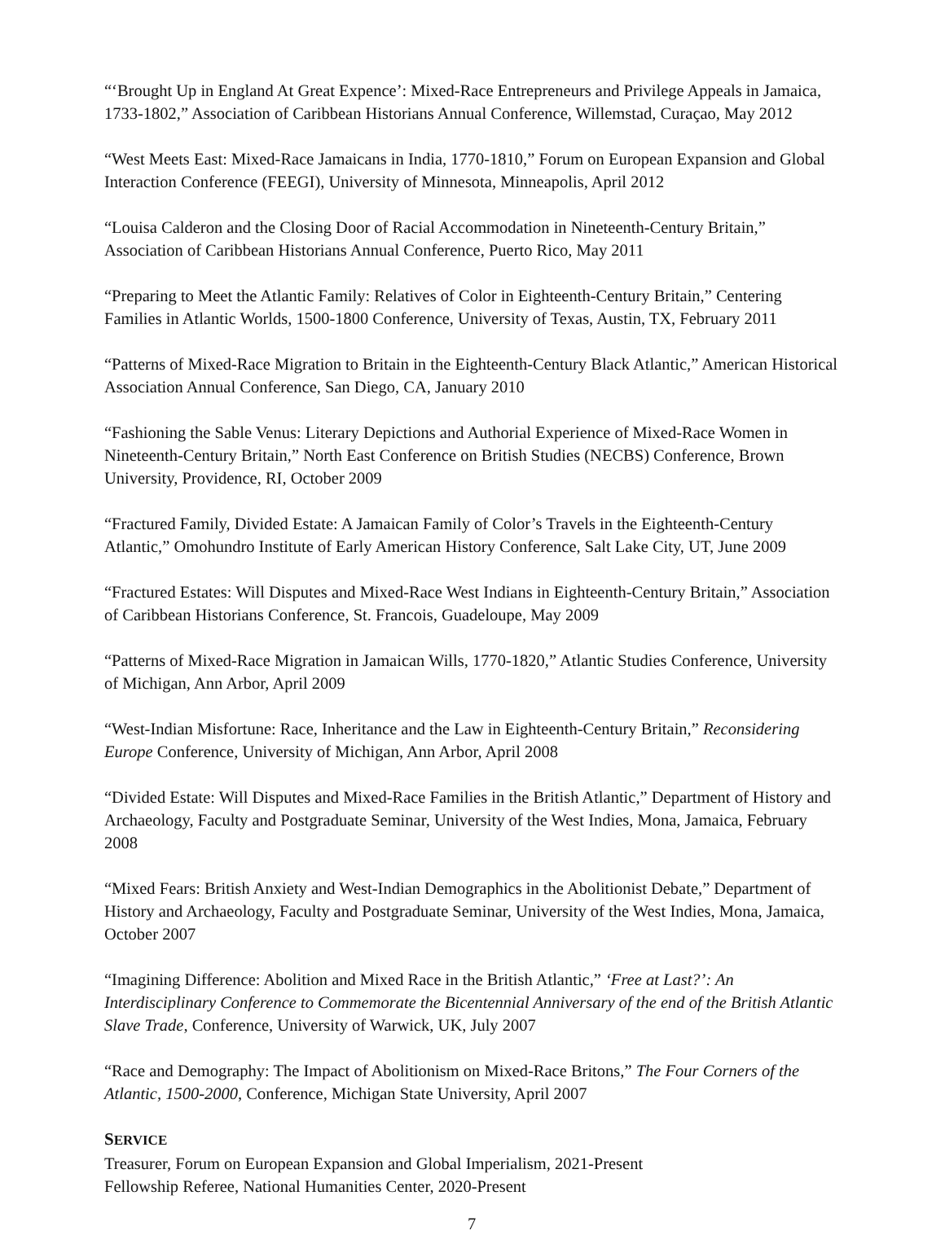“‘Brought Up in England At Great Expence’: Mixed-Race Entrepreneurs and Privilege Appeals in Jamaica, 1733-1802,” Association of Caribbean Historians Annual Conference, Willemstad, Curaçao, May 2012
“West Meets East: Mixed-Race Jamaicans in India, 1770-1810,” Forum on European Expansion and Global Interaction Conference (FEEGI), University of Minnesota, Minneapolis, April 2012
“Louisa Calderon and the Closing Door of Racial Accommodation in Nineteenth-Century Britain,” Association of Caribbean Historians Annual Conference, Puerto Rico, May 2011
“Preparing to Meet the Atlantic Family: Relatives of Color in Eighteenth-Century Britain,” Centering Families in Atlantic Worlds, 1500-1800 Conference, University of Texas, Austin, TX, February 2011
“Patterns of Mixed-Race Migration to Britain in the Eighteenth-Century Black Atlantic,” American Historical Association Annual Conference, San Diego, CA, January 2010
“Fashioning the Sable Venus: Literary Depictions and Authorial Experience of Mixed-Race Women in Nineteenth-Century Britain,” North East Conference on British Studies (NECBS) Conference, Brown University, Providence, RI, October 2009
“Fractured Family, Divided Estate: A Jamaican Family of Color’s Travels in the Eighteenth-Century Atlantic,” Omohundro Institute of Early American History Conference, Salt Lake City, UT, June 2009
“Fractured Estates: Will Disputes and Mixed-Race West Indians in Eighteenth-Century Britain,” Association of Caribbean Historians Conference, St. Francois, Guadeloupe, May 2009
“Patterns of Mixed-Race Migration in Jamaican Wills, 1770-1820,” Atlantic Studies Conference, University of Michigan, Ann Arbor, April 2009
“West-Indian Misfortune: Race, Inheritance and the Law in Eighteenth-Century Britain,” Reconsidering Europe Conference, University of Michigan, Ann Arbor, April 2008
“Divided Estate: Will Disputes and Mixed-Race Families in the British Atlantic,” Department of History and Archaeology, Faculty and Postgraduate Seminar, University of the West Indies, Mona, Jamaica, February 2008
“Mixed Fears: British Anxiety and West-Indian Demographics in the Abolitionist Debate,” Department of History and Archaeology, Faculty and Postgraduate Seminar, University of the West Indies, Mona, Jamaica, October 2007
“Imagining Difference: Abolition and Mixed Race in the British Atlantic,” ‘Free at Last?’: An Interdisciplinary Conference to Commemorate the Bicentennial Anniversary of the end of the British Atlantic Slave Trade, Conference, University of Warwick, UK, July 2007
“Race and Demography: The Impact of Abolitionism on Mixed-Race Britons,” The Four Corners of the Atlantic, 1500-2000, Conference, Michigan State University, April 2007
SERVICE
Treasurer, Forum on European Expansion and Global Imperialism, 2021-Present
Fellowship Referee, National Humanities Center, 2020-Present
7